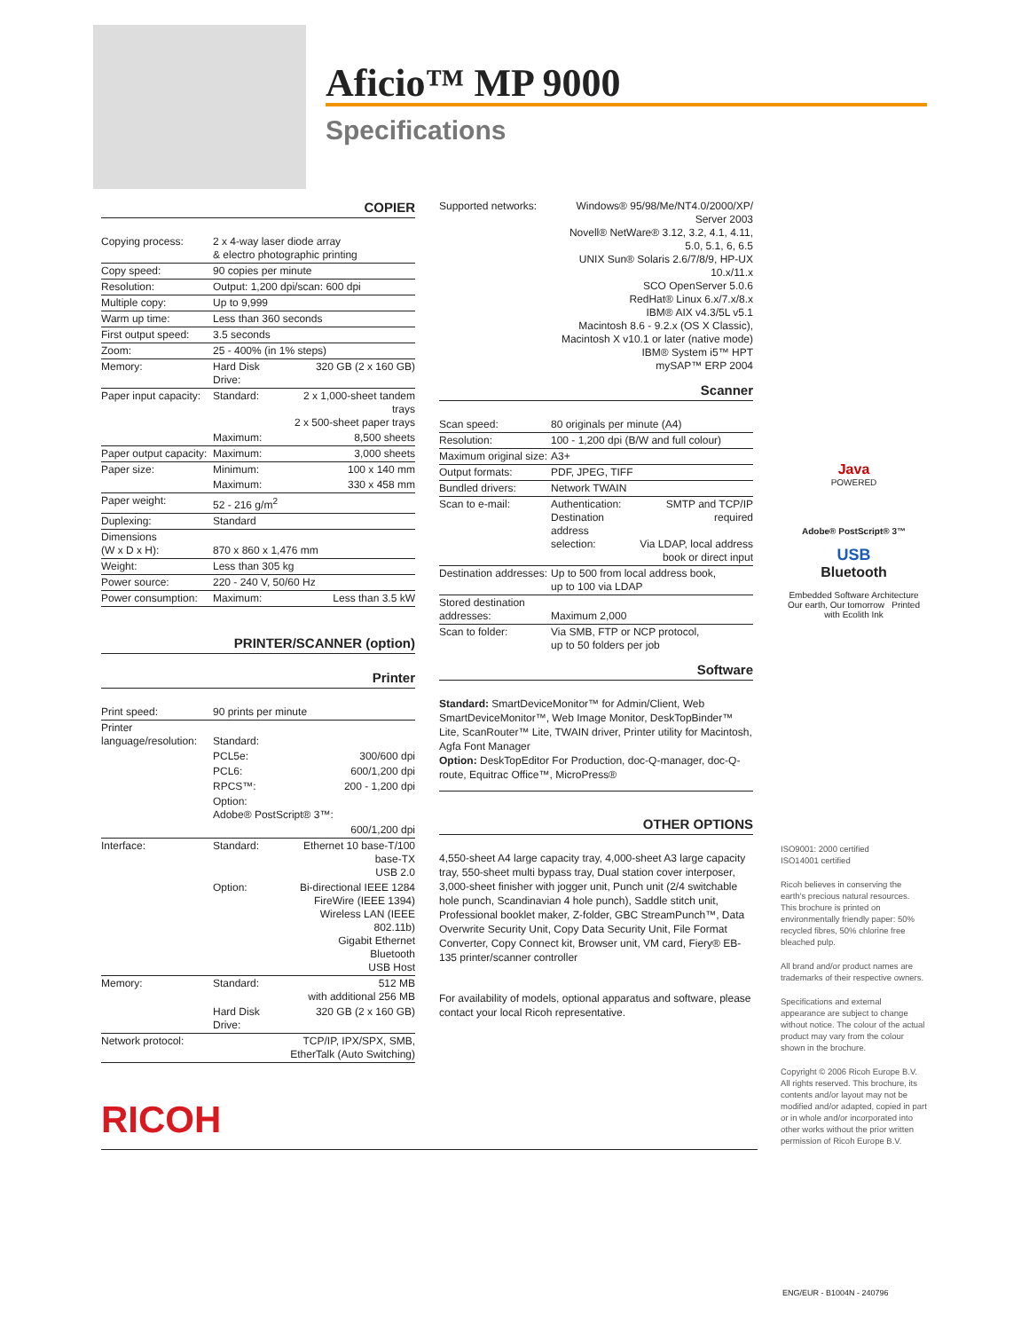Aficio™ MP 9000
Specifications
COPIER
| Copying process: | 2 x 4-way laser diode array & electro photographic printing | |
| Copy speed: | 90 copies per minute | |
| Resolution: | Output: 1,200 dpi/scan: 600 dpi | |
| Multiple copy: | Up to 9,999 | |
| Warm up time: | Less than 360 seconds | |
| First output speed: | 3.5 seconds | |
| Zoom: | 25 - 400% (in 1% steps) | |
| Memory: | Hard Disk Drive: | 320 GB (2 x 160 GB) |
| Paper input capacity: | Standard: | 2 x 1,000-sheet tandem trays 2 x 500-sheet paper trays |
| | Maximum: | 8,500 sheets |
| Paper output capacity: | Maximum: | 3,000 sheets |
| Paper size: | Minimum: | 100 x 140 mm |
| | Maximum: | 330 x 458 mm |
| Paper weight: | 52 - 216 g/m<sup>2</sup> | |
| Duplexing: | Standard | |
| Dimensions (W x D x H): | 870 x 860 x 1,476 mm | |
| Weight: | Less than 305 kg | |
| Power source: | 220 - 240 V, 50/60 Hz | |
| Power consumption: | Maximum: | Less than 3.5 kW |
PRINTER/SCANNER (option)
Printer
| Print speed: | 90 prints per minute | |
| Printer language/resolution: | Standard: | |
| | PCL5e: | 300/600 dpi |
| | PCL6: | 600/1,200 dpi |
| | RPCS™: | 200 - 1,200 dpi |
| | Option: Adobe® PostScript® 3™: | |
| | | 600/1,200 dpi |
| Interface: | Standard: | Ethernet 10 base-T/100 base-TX USB 2.0 |
| | Option: | Bi-directional IEEE 1284 FireWire (IEEE 1394) Wireless LAN (IEEE 802.11b) Gigabit Ethernet Bluetooth USB Host |
| Memory: | Standard: | 512 MB with additional 256 MB |
| | Hard Disk Drive: | 320 GB (2 x 160 GB) |
| Network protocol: | | TCP/IP, IPX/SPX, SMB, EtherTalk (Auto Switching) |
| Supported networks: | Windows® 95/98/Me/NT4.0/2000/XP/ Server 2003 Novell® NetWare® 3.12, 3.2, 4.1, 4.11, 5.0, 5.1, 6, 6.5 UNIX Sun® Solaris 2.6/7/8/9, HP-UX 10.x/11.x SCO OpenServer 5.0.6 RedHat® Linux 6.x/7.x/8.x IBM® AIX v4.3/5L v5.1 Macintosh 8.6 - 9.2.x (OS X Classic), Macintosh X v10.1 or later (native mode) IBM® System i5™ HPT mySAP™ ERP 2004 |
Scanner
| Scan speed: | 80 originals per minute (A4) | |
| Resolution: | 100 - 1,200 dpi (B/W and full colour) | |
| Maximum original size: | A3+ | |
| Output formats: | PDF, JPEG, TIFF | |
| Bundled drivers: | Network TWAIN | |
| Scan to e-mail: | Authentication: Destination address selection: | SMTP and TCP/IP required Via LDAP, local address book or direct input |
| Destination addresses: | Up to 500 from local address book, up to 100 via LDAP | |
| Stored destination addresses: | Maximum 2,000 | |
| Scan to folder: | Via SMB, FTP or NCP protocol, up to 50 folders per job | |
Software
Standard: SmartDeviceMonitor™ for Admin/Client, Web SmartDeviceMonitor™, Web Image Monitor, DeskTopBinder™ Lite, ScanRouter™ Lite, TWAIN driver, Printer utility for Macintosh, Agfa Font Manager
Option: DeskTopEditor For Production, doc-Q-manager, doc-Q-route, Equitrac Office™, MicroPress®
OTHER OPTIONS
4,550-sheet A4 large capacity tray, 4,000-sheet A3 large capacity tray, 550-sheet multi bypass tray, Dual station cover interposer, 3,000-sheet finisher with jogger unit, Punch unit (2/4 switchable hole punch, Scandinavian 4 hole punch), Saddle stitch unit, Professional booklet maker, Z-folder, GBC StreamPunch™, Data Overwrite Security Unit, Copy Data Security Unit, File Format Converter, Copy Connect kit, Browser unit, VM card, Fiery® EB-135 printer/scanner controller
For availability of models, optional apparatus and software, please contact your local Ricoh representative.
Java
POWERED
Adobe® PostScript® 3™
USB
Bluetooth
Embedded Software Architecture
Our earth, Our tomorrow Printed with Ecolith Ink
ISO9001: 2000 certified
ISO14001 certified
Ricoh believes in conserving the earth's precious natural resources. This brochure is printed on environmentally friendly paper: 50% recycled fibres, 50% chlorine free bleached pulp.
All brand and/or product names are trademarks of their respective owners.
Specifications and external appearance are subject to change without notice. The colour of the actual product may vary from the colour shown in the brochure.
Copyright © 2006 Ricoh Europe B.V. All rights reserved. This brochure, its contents and/or layout may not be modified and/or adapted, copied in part or in whole and/or incorporated into other works without the prior written permission of Ricoh Europe B.V.
RICOH
ENG/EUR - B1004N - 240796